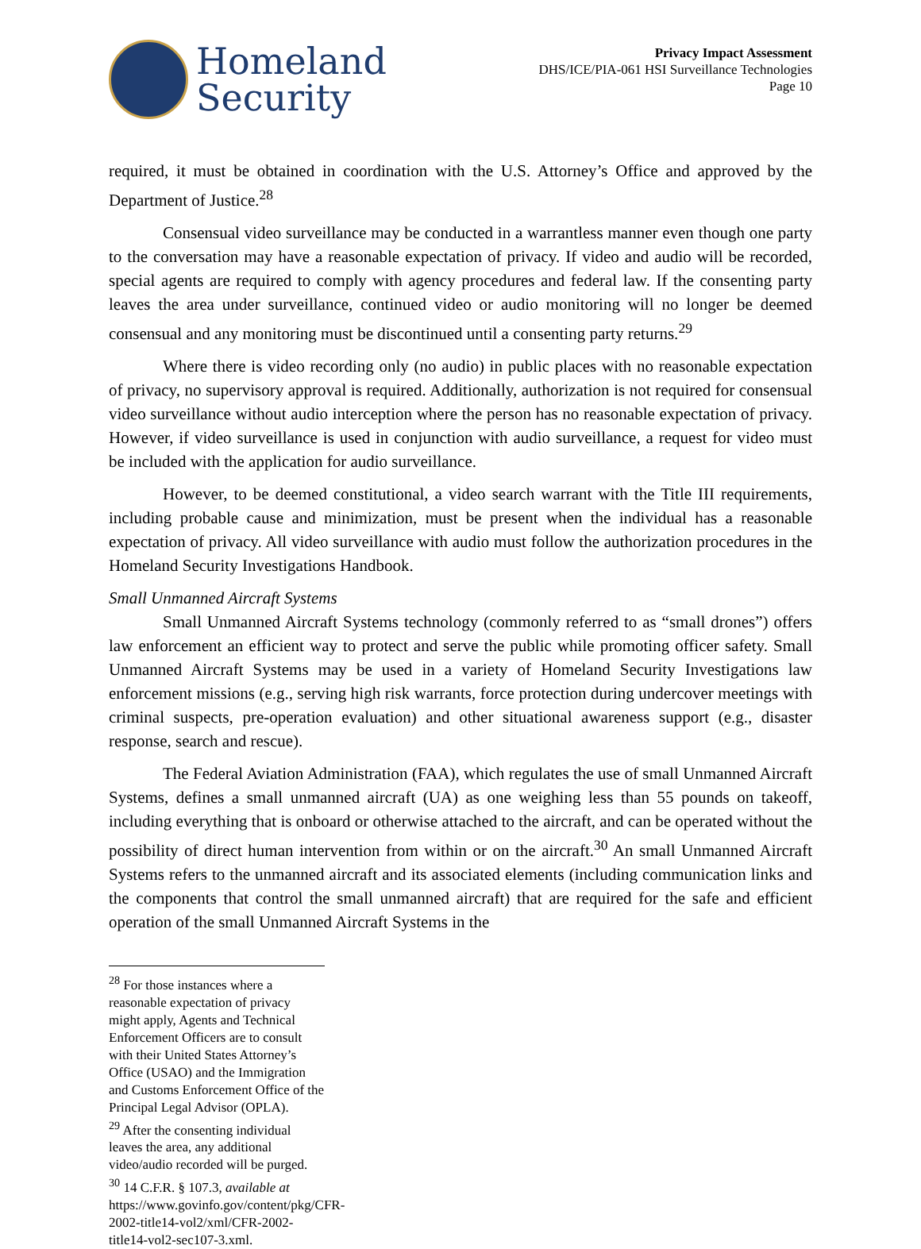Homeland
Security
Privacy Impact Assessment
DHS/ICE/PIA-061 HSI Surveillance Technologies
Page 10
required, it must be obtained in coordination with the U.S. Attorney’s Office and approved by the Department of Justice.<sup>28</sup>
Consensual video surveillance may be conducted in a warrantless manner even though one party to the conversation may have a reasonable expectation of privacy. If video and audio will be recorded, special agents are required to comply with agency procedures and federal law. If the consenting party leaves the area under surveillance, continued video or audio monitoring will no longer be deemed consensual and any monitoring must be discontinued until a consenting party returns.<sup>29</sup>
Where there is video recording only (no audio) in public places with no reasonable expectation of privacy, no supervisory approval is required. Additionally, authorization is not required for consensual video surveillance without audio interception where the person has no reasonable expectation of privacy. However, if video surveillance is used in conjunction with audio surveillance, a request for video must be included with the application for audio surveillance.
However, to be deemed constitutional, a video search warrant with the Title III requirements, including probable cause and minimization, must be present when the individual has a reasonable expectation of privacy. All video surveillance with audio must follow the authorization procedures in the Homeland Security Investigations Handbook.
Small Unmanned Aircraft Systems
Small Unmanned Aircraft Systems technology (commonly referred to as “small drones”) offers law enforcement an efficient way to protect and serve the public while promoting officer safety. Small Unmanned Aircraft Systems may be used in a variety of Homeland Security Investigations law enforcement missions (e.g., serving high risk warrants, force protection during undercover meetings with criminal suspects, pre-operation evaluation) and other situational awareness support (e.g., disaster response, search and rescue).
The Federal Aviation Administration (FAA), which regulates the use of small Unmanned Aircraft Systems, defines a small unmanned aircraft (UA) as one weighing less than 55 pounds on takeoff, including everything that is onboard or otherwise attached to the aircraft, and can be operated without the possibility of direct human intervention from within or on the aircraft.<sup>30</sup> An small Unmanned Aircraft Systems refers to the unmanned aircraft and its associated elements (including communication links and the components that control the small unmanned aircraft) that are required for the safe and efficient operation of the small Unmanned Aircraft Systems in the
<sup>28</sup> For those instances where a reasonable expectation of privacy might apply, Agents and Technical Enforcement Officers are to consult with their United States Attorney’s Office (USAO) and the Immigration and Customs Enforcement Office of the Principal Legal Advisor (OPLA).
<sup>29</sup> After the consenting individual leaves the area, any additional video/audio recorded will be purged.
<sup>30</sup> 14 C.F.R. § 107.3, available at https://www.govinfo.gov/content/pkg/CFR-2002-title14-vol2/xml/CFR-2002-title14-vol2-sec107-3.xml.